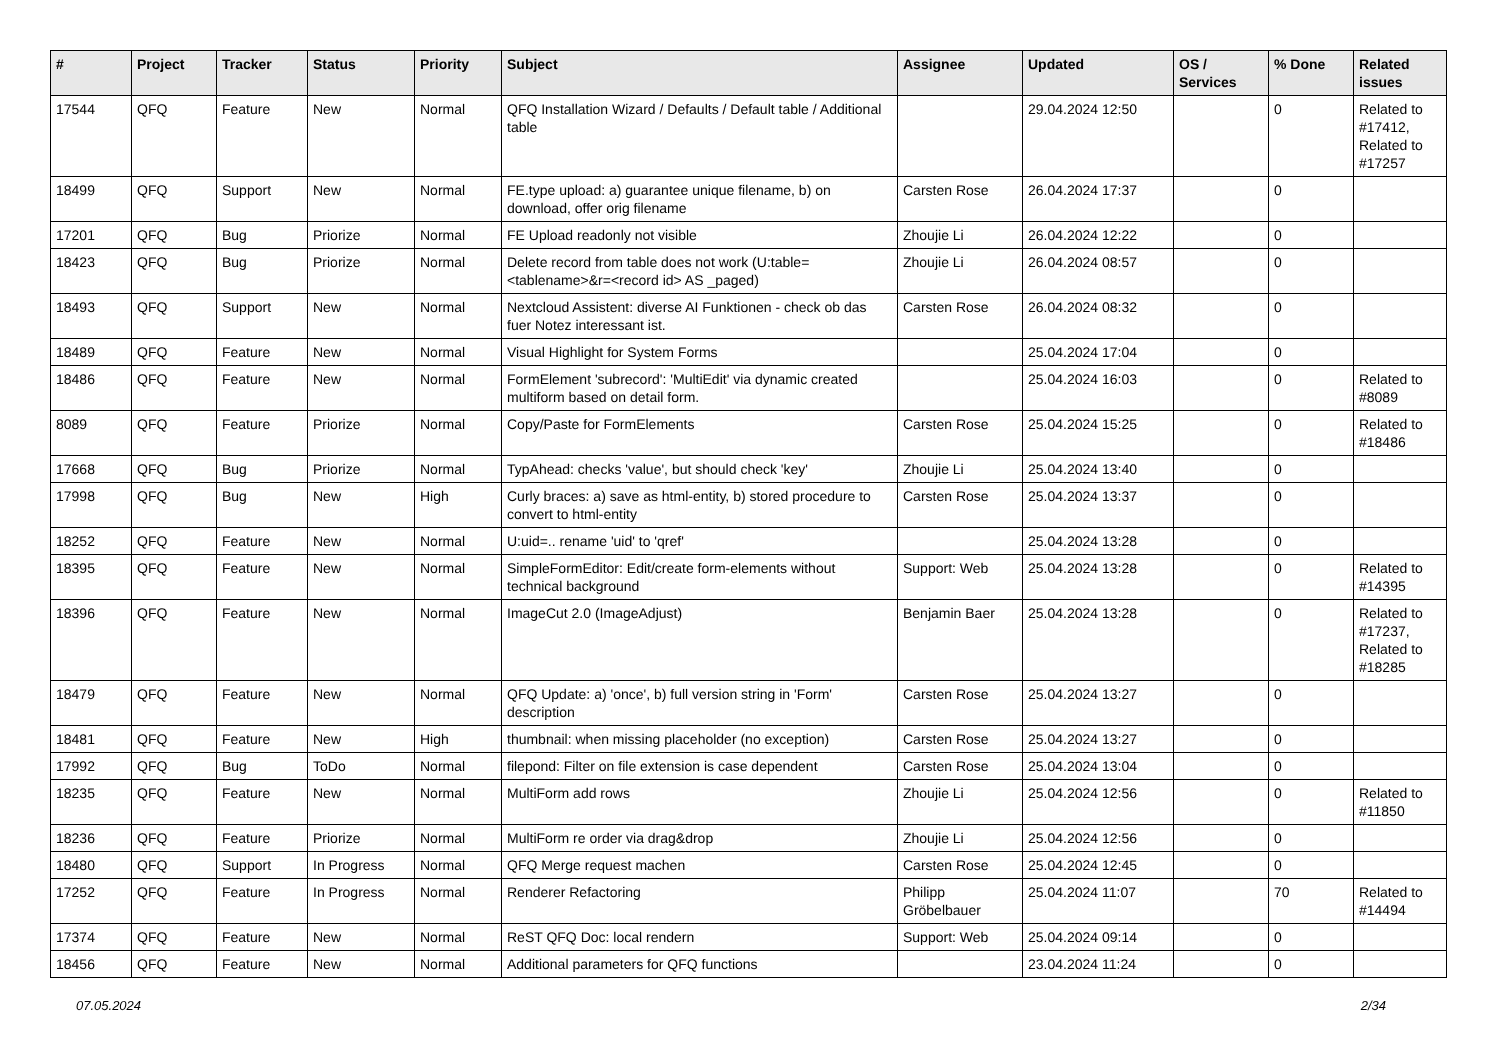| # | Project | Tracker | Status | Priority | Subject | Assignee | Updated | OS / Services | % Done | Related issues |
| --- | --- | --- | --- | --- | --- | --- | --- | --- | --- | --- |
| 17544 | QFQ | Feature | New | Normal | QFQ Installation Wizard / Defaults / Default table / Additional table | | 29.04.2024 12:50 | | 0 | Related to #17412, Related to #17257 |
| 18499 | QFQ | Support | New | Normal | FE.type upload: a) guarantee unique filename, b) on download, offer orig filename | Carsten Rose | 26.04.2024 17:37 | | 0 | |
| 17201 | QFQ | Bug | Priorize | Normal | FE Upload readonly not visible | Zhoujie Li | 26.04.2024 12:22 | | 0 | |
| 18423 | QFQ | Bug | Priorize | Normal | Delete record from table does not work (U:table=<tablename>&r=<record id> AS _paged) | Zhoujie Li | 26.04.2024 08:57 | | 0 | |
| 18493 | QFQ | Support | New | Normal | Nextcloud Assistent: diverse AI Funktionen - check ob das fuer Notez interessant ist. | Carsten Rose | 26.04.2024 08:32 | | 0 | |
| 18489 | QFQ | Feature | New | Normal | Visual Highlight for System Forms | | 25.04.2024 17:04 | | 0 | |
| 18486 | QFQ | Feature | New | Normal | FormElement 'subrecord': 'MultiEdit' via dynamic created multiform based on detail form. | | 25.04.2024 16:03 | | 0 | Related to #8089 |
| 8089 | QFQ | Feature | Priorize | Normal | Copy/Paste for FormElements | Carsten Rose | 25.04.2024 15:25 | | 0 | Related to #18486 |
| 17668 | QFQ | Bug | Priorize | Normal | TypAhead: checks 'value', but should check 'key' | Zhoujie Li | 25.04.2024 13:40 | | 0 | |
| 17998 | QFQ | Bug | New | High | Curly braces: a) save as html-entity, b) stored procedure to convert to html-entity | Carsten Rose | 25.04.2024 13:37 | | 0 | |
| 18252 | QFQ | Feature | New | Normal | U:uid=.. rename 'uid' to 'qref' | | 25.04.2024 13:28 | | 0 | |
| 18395 | QFQ | Feature | New | Normal | SimpleFormEditor: Edit/create form-elements without technical background | Support: Web | 25.04.2024 13:28 | | 0 | Related to #14395 |
| 18396 | QFQ | Feature | New | Normal | ImageCut 2.0 (ImageAdjust) | Benjamin Baer | 25.04.2024 13:28 | | 0 | Related to #17237, Related to #18285 |
| 18479 | QFQ | Feature | New | Normal | QFQ Update: a) 'once', b) full version string in 'Form' description | Carsten Rose | 25.04.2024 13:27 | | 0 | |
| 18481 | QFQ | Feature | New | High | thumbnail: when missing placeholder (no exception) | Carsten Rose | 25.04.2024 13:27 | | 0 | |
| 17992 | QFQ | Bug | ToDo | Normal | filepond: Filter on file extension is case dependent | Carsten Rose | 25.04.2024 13:04 | | 0 | |
| 18235 | QFQ | Feature | New | Normal | MultiForm add rows | Zhoujie Li | 25.04.2024 12:56 | | 0 | Related to #11850 |
| 18236 | QFQ | Feature | Priorize | Normal | MultiForm re order via drag&drop | Zhoujie Li | 25.04.2024 12:56 | | 0 | |
| 18480 | QFQ | Support | In Progress | Normal | QFQ Merge request machen | Carsten Rose | 25.04.2024 12:45 | | 0 | |
| 17252 | QFQ | Feature | In Progress | Normal | Renderer Refactoring | Philipp Gröbelbauer | 25.04.2024 11:07 | | 70 | Related to #14494 |
| 17374 | QFQ | Feature | New | Normal | ReST QFQ Doc: local rendern | Support: Web | 25.04.2024 09:14 | | 0 | |
| 18456 | QFQ | Feature | New | Normal | Additional parameters for QFQ functions | | 23.04.2024 11:24 | | 0 | |
07.05.2024 2/34